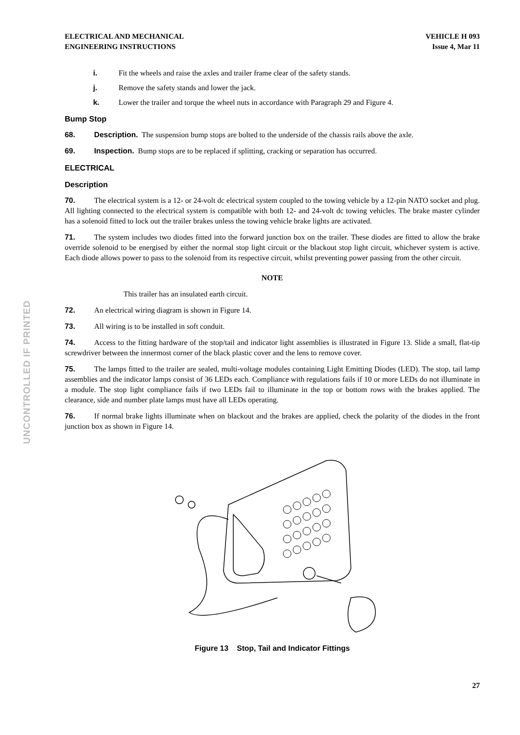ELECTRICAL AND MECHANICAL
ENGINEERING INSTRUCTIONS
VEHICLE H 093
Issue 4, Mar 11
UNCONTROLLED IF PRINTED
i. Fit the wheels and raise the axles and trailer frame clear of the safety stands.
j. Remove the safety stands and lower the jack.
k. Lower the trailer and torque the wheel nuts in accordance with Paragraph 29 and Figure 4.
Bump Stop
68. Description. The suspension bump stops are bolted to the underside of the chassis rails above the axle.
69. Inspection. Bump stops are to be replaced if splitting, cracking or separation has occurred.
ELECTRICAL
Description
70. The electrical system is a 12- or 24-volt dc electrical system coupled to the towing vehicle by a 12-pin NATO socket and plug. All lighting connected to the electrical system is compatible with both 12- and 24-volt dc towing vehicles. The brake master cylinder has a solenoid fitted to lock out the trailer brakes unless the towing vehicle brake lights are activated.
71. The system includes two diodes fitted into the forward junction box on the trailer. These diodes are fitted to allow the brake override solenoid to be energised by either the normal stop light circuit or the blackout stop light circuit, whichever system is active. Each diode allows power to pass to the solenoid from its respective circuit, whilst preventing power passing from the other circuit.
NOTE
This trailer has an insulated earth circuit.
72. An electrical wiring diagram is shown in Figure 14.
73. All wiring is to be installed in soft conduit.
74. Access to the fitting hardware of the stop/tail and indicator light assemblies is illustrated in Figure 13. Slide a small, flat-tip screwdriver between the innermost corner of the black plastic cover and the lens to remove cover.
75. The lamps fitted to the trailer are sealed, multi-voltage modules containing Light Emitting Diodes (LED). The stop, tail lamp assemblies and the indicator lamps consist of 36 LEDs each. Compliance with regulations fails if 10 or more LEDs do not illuminate in a module. The stop light compliance fails if two LEDs fail to illuminate in the top or bottom rows with the brakes applied. The clearance, side and number plate lamps must have all LEDs operating.
76. If normal brake lights illuminate when on blackout and the brakes are applied, check the polarity of the diodes in the front junction box as shown in Figure 14.
Figure 13 Stop, Tail and Indicator Fittings
27